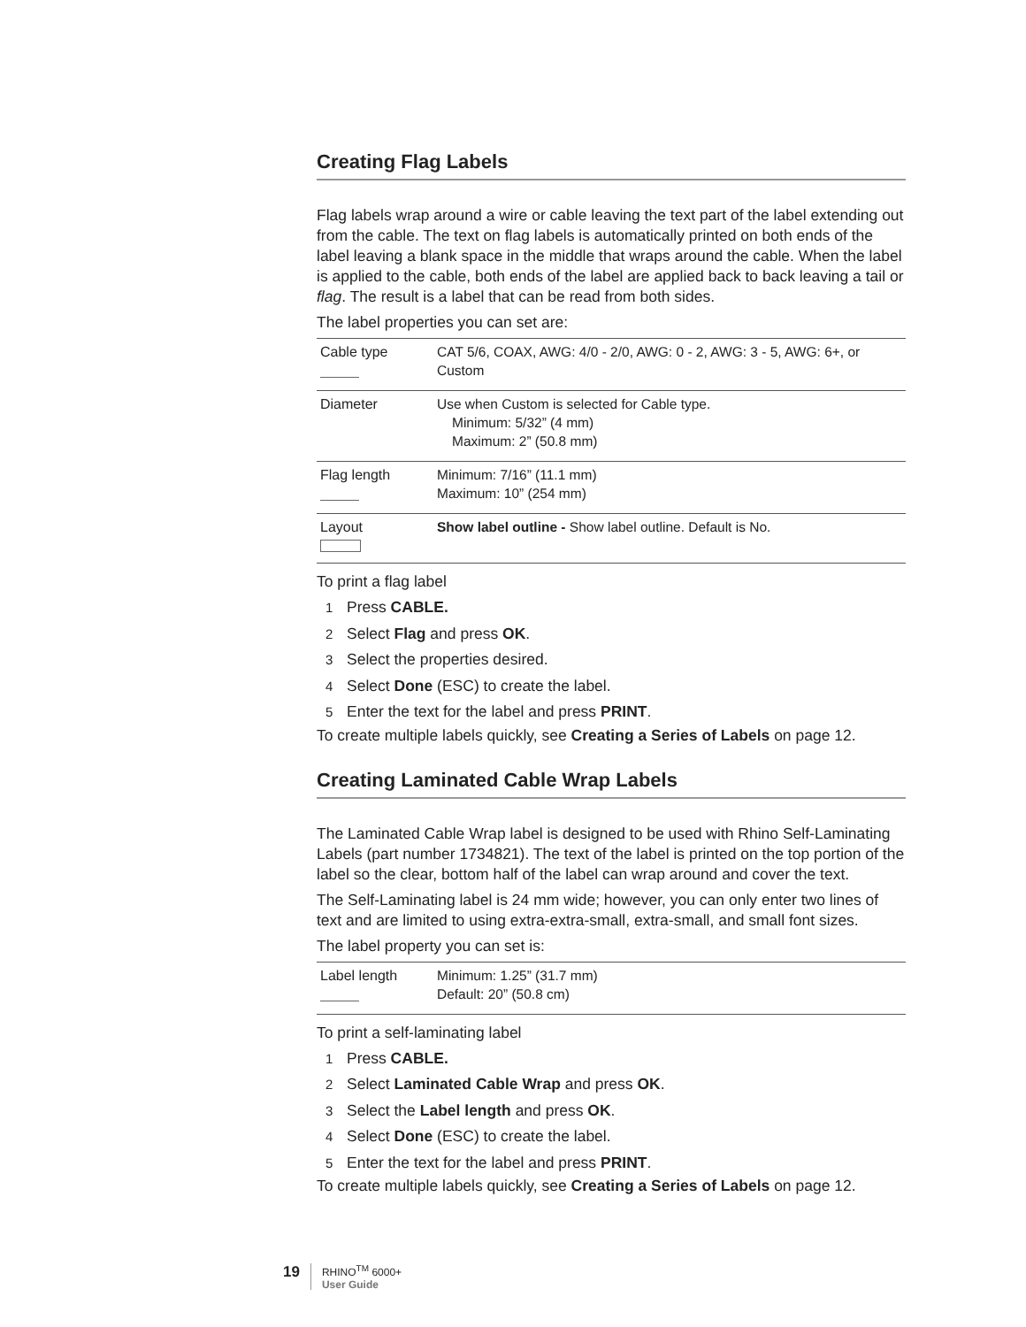Creating Flag Labels
Flag labels wrap around a wire or cable leaving the text part of the label extending out from the cable. The text on flag labels is automatically printed on both ends of the label leaving a blank space in the middle that wraps around the cable. When the label is applied to the cable, both ends of the label are applied back to back leaving a tail or flag. The result is a label that can be read from both sides.
The label properties you can set are:
| Cable type | CAT 5/6, COAX, AWG: 4/0 - 2/0, AWG: 0 - 2, AWG: 3 - 5, AWG: 6+, or Custom |
| Diameter | Use when Custom is selected for Cable type. Minimum: 5/32” (4 mm) Maximum: 2” (50.8 mm) |
| Flag length | Minimum: 7/16” (11.1 mm) Maximum: 10” (254 mm) |
| Layout | Show label outline - Show label outline. Default is No. |
To print a flag label
1 Press CABLE.
2 Select Flag and press OK.
3 Select the properties desired.
4 Select Done (ESC) to create the label.
5 Enter the text for the label and press PRINT.
To create multiple labels quickly, see Creating a Series of Labels on page 12.
Creating Laminated Cable Wrap Labels
The Laminated Cable Wrap label is designed to be used with Rhino Self-Laminating Labels (part number 1734821). The text of the label is printed on the top portion of the label so the clear, bottom half of the label can wrap around and cover the text.
The Self-Laminating label is 24 mm wide; however, you can only enter two lines of text and are limited to using extra-extra-small, extra-small, and small font sizes.
The label property you can set is:
| Label length | Minimum: 1.25” (31.7 mm) Default: 20” (50.8 cm) |
To print a self-laminating label
1 Press CABLE.
2 Select Laminated Cable Wrap and press OK.
3 Select the Label length and press OK.
4 Select Done (ESC) to create the label.
5 Enter the text for the label and press PRINT.
To create multiple labels quickly, see Creating a Series of Labels on page 12.
19
RHINO<sup>TM</sup> 6000+
User Guide